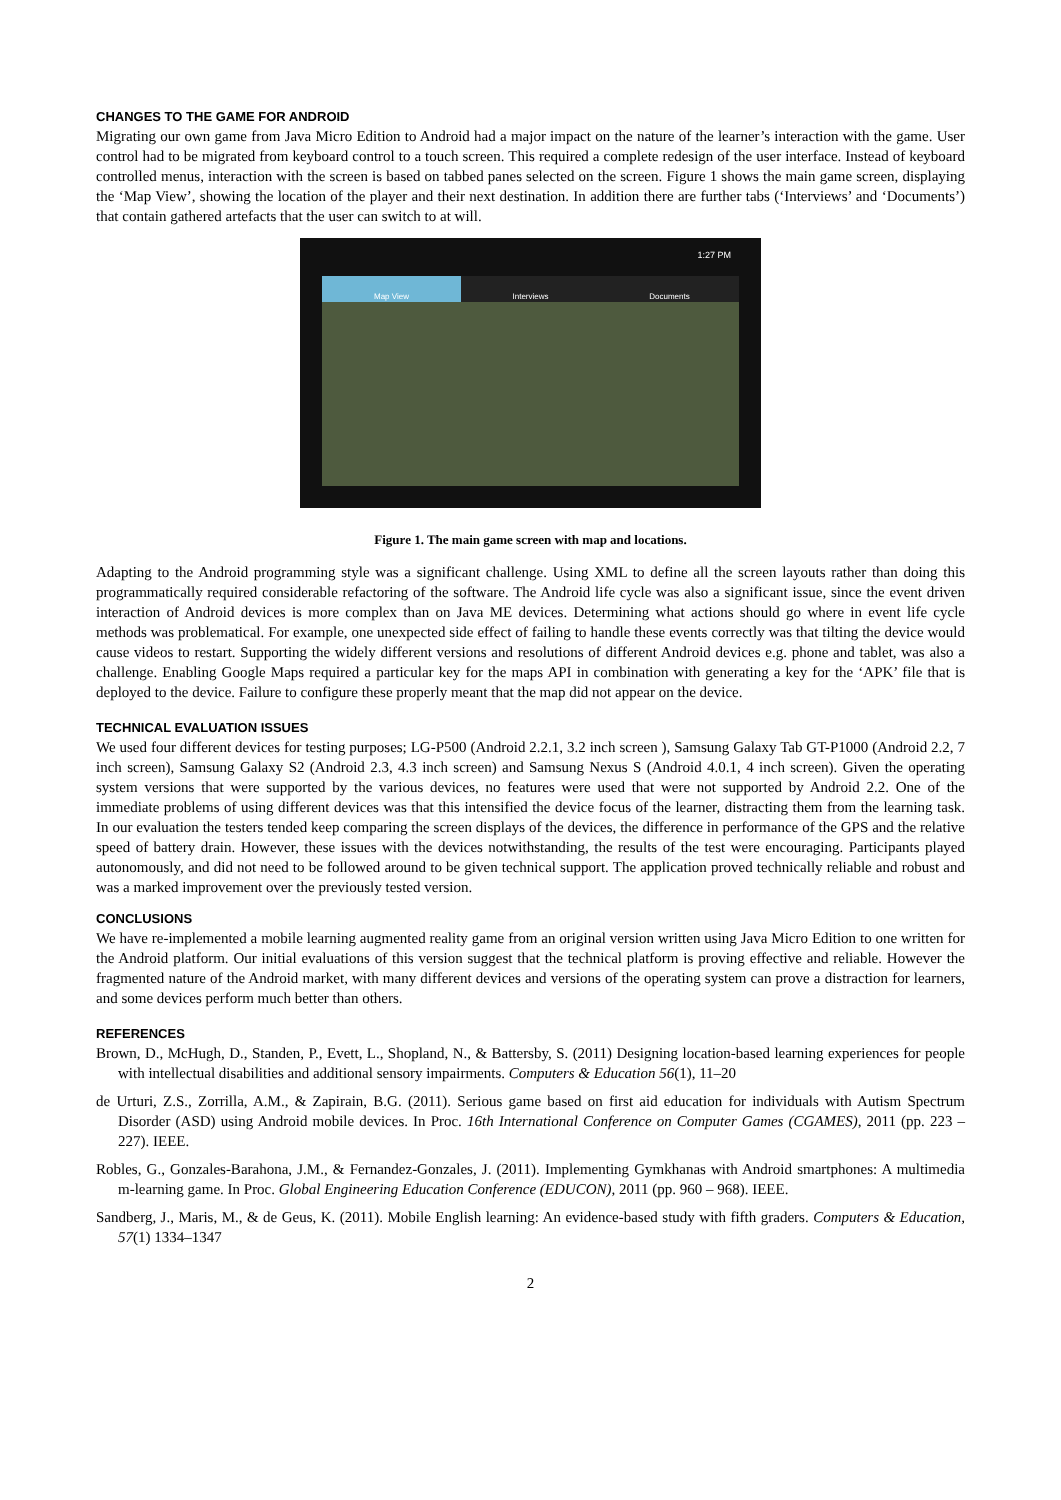CHANGES TO THE GAME FOR ANDROID
Migrating our own game from Java Micro Edition to Android had a major impact on the nature of the learner’s interaction with the game. User control had to be migrated from keyboard control to a touch screen. This required a complete redesign of the user interface. Instead of keyboard controlled menus, interaction with the screen is based on tabbed panes selected on the screen. Figure 1 shows the main game screen, displaying the ‘Map View’, showing the location of the player and their next destination. In addition there are further tabs (‘Interviews’ and ‘Documents’) that contain gathered artefacts that the user can switch to at will.
1:27 PM
Map View Interviews Documents
Figure 1. The main game screen with map and locations.
Adapting to the Android programming style was a significant challenge. Using XML to define all the screen layouts rather than doing this programmatically required considerable refactoring of the software. The Android life cycle was also a significant issue, since the event driven interaction of Android devices is more complex than on Java ME devices. Determining what actions should go where in event life cycle methods was problematical. For example, one unexpected side effect of failing to handle these events correctly was that tilting the device would cause videos to restart. Supporting the widely different versions and resolutions of different Android devices e.g. phone and tablet, was also a challenge. Enabling Google Maps required a particular key for the maps API in combination with generating a key for the ‘APK’ file that is deployed to the device. Failure to configure these properly meant that the map did not appear on the device.
TECHNICAL EVALUATION ISSUES
We used four different devices for testing purposes; LG-P500 (Android 2.2.1, 3.2 inch screen ), Samsung Galaxy Tab GT-P1000 (Android 2.2, 7 inch screen), Samsung Galaxy S2 (Android 2.3, 4.3 inch screen) and Samsung Nexus S (Android 4.0.1, 4 inch screen). Given the operating system versions that were supported by the various devices, no features were used that were not supported by Android 2.2. One of the immediate problems of using different devices was that this intensified the device focus of the learner, distracting them from the learning task. In our evaluation the testers tended keep comparing the screen displays of the devices, the difference in performance of the GPS and the relative speed of battery drain. However, these issues with the devices notwithstanding, the results of the test were encouraging. Participants played autonomously, and did not need to be followed around to be given technical support. The application proved technically reliable and robust and was a marked improvement over the previously tested version.
CONCLUSIONS
We have re-implemented a mobile learning augmented reality game from an original version written using Java Micro Edition to one written for the Android platform. Our initial evaluations of this version suggest that the technical platform is proving effective and reliable. However the fragmented nature of the Android market, with many different devices and versions of the operating system can prove a distraction for learners, and some devices perform much better than others.
REFERENCES
Brown, D., McHugh, D., Standen, P., Evett, L., Shopland, N., & Battersby, S. (2011) Designing location-based learning experiences for people with intellectual disabilities and additional sensory impairments. Computers & Education 56(1), 11–20
de Urturi, Z.S., Zorrilla, A.M., & Zapirain, B.G. (2011). Serious game based on first aid education for individuals with Autism Spectrum Disorder (ASD) using Android mobile devices. In Proc. 16th International Conference on Computer Games (CGAMES), 2011 (pp. 223 – 227). IEEE.
Robles, G., Gonzales-Barahona, J.M., & Fernandez-Gonzales, J. (2011). Implementing Gymkhanas with Android smartphones: A multimedia m-learning game. In Proc. Global Engineering Education Conference (EDUCON), 2011 (pp. 960 – 968). IEEE.
Sandberg, J., Maris, M., & de Geus, K. (2011). Mobile English learning: An evidence-based study with fifth graders. Computers & Education, 57(1) 1334–1347
2